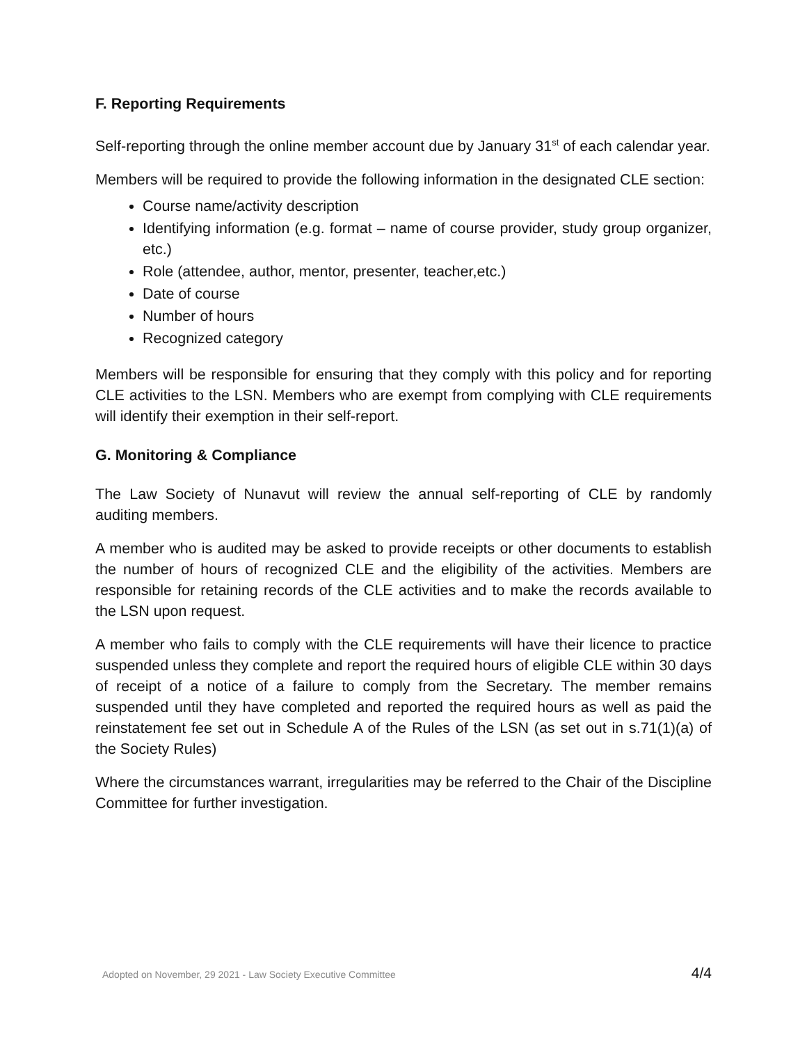F. Reporting Requirements
Self-reporting through the online member account due by January 31<sup>st</sup> of each calendar year.
Members will be required to provide the following information in the designated CLE section:
Course name/activity description
Identifying information (e.g. format – name of course provider, study group organizer, etc.)
Role (attendee, author, mentor, presenter, teacher,etc.)
Date of course
Number of hours
Recognized category
Members will be responsible for ensuring that they comply with this policy and for reporting CLE activities to the LSN. Members who are exempt from complying with CLE requirements will identify their exemption in their self-report.
G. Monitoring & Compliance
The Law Society of Nunavut will review the annual self-reporting of CLE by randomly auditing members.
A member who is audited may be asked to provide receipts or other documents to establish the number of hours of recognized CLE and the eligibility of the activities. Members are responsible for retaining records of the CLE activities and to make the records available to the LSN upon request.
A member who fails to comply with the CLE requirements will have their licence to practice suspended unless they complete and report the required hours of eligible CLE within 30 days of receipt of a notice of a failure to comply from the Secretary. The member remains suspended until they have completed and reported the required hours as well as paid the reinstatement fee set out in Schedule A of the Rules of the LSN (as set out in s.71(1)(a) of the Society Rules)
Where the circumstances warrant, irregularities may be referred to the Chair of the Discipline Committee for further investigation.
Adopted on November, 29 2021 - Law Society Executive Committee 4/4